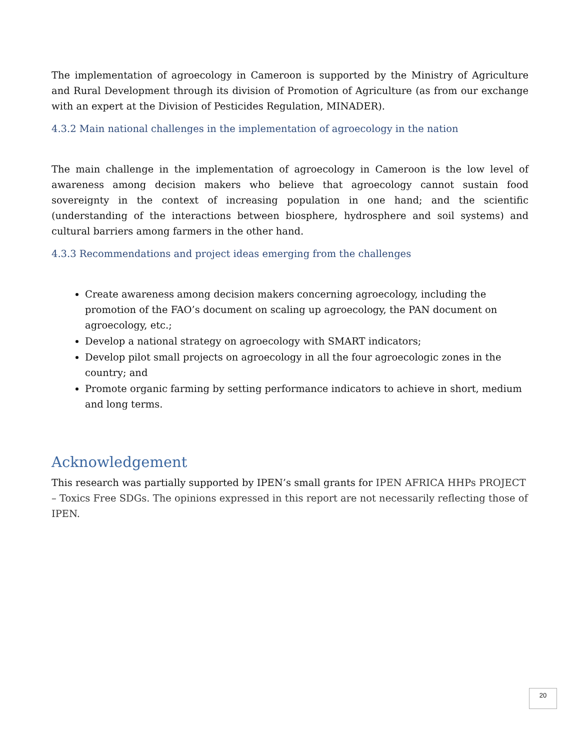The implementation of agroecology in Cameroon is supported by the Ministry of Agriculture and Rural Development through its division of Promotion of Agriculture (as from our exchange with an expert at the Division of Pesticides Regulation, MINADER).
4.3.2 Main national challenges in the implementation of agroecology in the nation
The main challenge in the implementation of agroecology in Cameroon is the low level of awareness among decision makers who believe that agroecology cannot sustain food sovereignty in the context of increasing population in one hand; and the scientific (understanding of the interactions between biosphere, hydrosphere and soil systems) and cultural barriers among farmers in the other hand.
4.3.3 Recommendations and project ideas emerging from the challenges
Create awareness among decision makers concerning agroecology, including the promotion of the FAO’s document on scaling up agroecology, the PAN document on agroecology, etc.;
Develop a national strategy on agroecology with SMART indicators;
Develop pilot small projects on agroecology in all the four agroecologic zones in the country; and
Promote organic farming by setting performance indicators to achieve in short, medium and long terms.
Acknowledgement
This research was partially supported by IPEN’s small grants for IPEN AFRICA HHPs PROJECT – Toxics Free SDGs. The opinions expressed in this report are not necessarily reflecting those of IPEN.
20